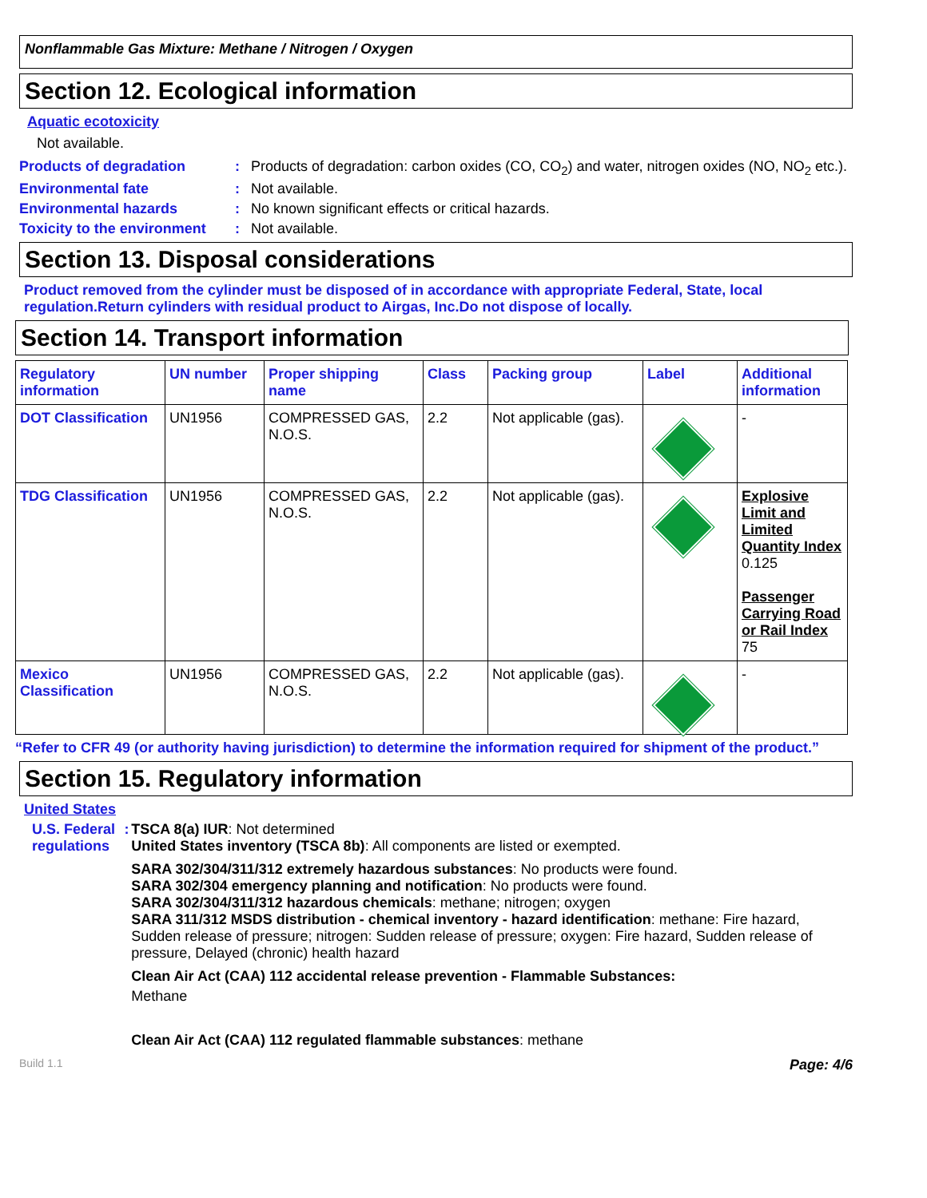Nonflammable Gas Mixture: Methane / Nitrogen / Oxygen
Section 12. Ecological information
Aquatic ecotoxicity
Not available.
Products of degradation : Products of degradation: carbon oxides (CO, CO<sub>2</sub>) and water, nitrogen oxides (NO, NO<sub>2</sub> etc.).
Environmental fate : Not available.
Environmental hazards : No known significant effects or critical hazards.
Toxicity to the environment
: Not available.
Section 13. Disposal considerations
Product removed from the cylinder must be disposed of in accordance with appropriate Federal, State, local regulation.Return cylinders with residual product to Airgas, Inc.Do not dispose of locally.
Section 14. Transport information
| Regulatory information | UN number | Proper shipping name | Class | Packing group | Label | Additional information |
| --- | --- | --- | --- | --- | --- | --- |
| DOT Classification | UN1956 | COMPRESSED GAS, N.O.S. | 2.2 | Not applicable (gas). | | - |
| TDG Classification | UN1956 | COMPRESSED GAS, N.O.S. | 2.2 | Not applicable (gas). | | Explosive Limit and Limited Quantity Index 0.125 Passenger Carrying Road or Rail Index 75 |
| Mexico Classification | UN1956 | COMPRESSED GAS, N.O.S. | 2.2 | Not applicable (gas). | | - |
“Refer to CFR 49 (or authority having jurisdiction) to determine the information required for shipment of the product.”
Section 15. Regulatory information
United States
U.S. Federal regulations : TSCA 8(a) IUR: Not determined
United States inventory (TSCA 8b): All components are listed or exempted.
SARA 302/304/311/312 extremely hazardous substances: No products were found.
SARA 302/304 emergency planning and notification: No products were found.
SARA 302/304/311/312 hazardous chemicals: methane; nitrogen; oxygen
SARA 311/312 MSDS distribution - chemical inventory - hazard identification: methane: Fire hazard, Sudden release of pressure; nitrogen: Sudden release of pressure; oxygen: Fire hazard, Sudden release of pressure, Delayed (chronic) health hazard
Clean Air Act (CAA) 112 accidental release prevention - Flammable Substances:
Methane
Clean Air Act (CAA) 112 regulated flammable substances: methane
Build 1.1 Page: 4/6